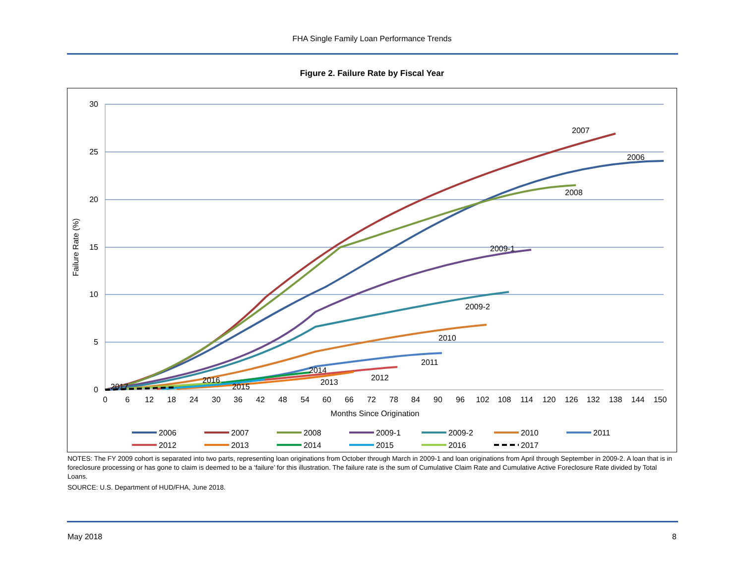FHA Single Family Loan Performance Trends
Figure 2. Failure Rate by Fiscal Year
30
25
20
15
10
5
0
0
6
12
18
24
30
36
42
48
54
60
66
72
78
84
90
96
102
108
114
120
126
132
138
144
150
Months Since Origination
Failure Rate (%)
2007
2006
2008
2009-1
2009-2
2010
2011
2012
2013
2014
2015
2016
2017
2006
2007
2008
2009-1
2009-2
2010
2011
2012
2013
2014
2015
2016
2017
NOTES: The FY 2009 cohort is separated into two parts, representing loan originations from October through March in 2009-1 and loan originations from April through September in 2009-2. A loan that is in foreclosure processing or has gone to claim is deemed to be a ‘failure’ for this illustration. The failure rate is the sum of Cumulative Claim Rate and Cumulative Active Foreclosure Rate divided by Total Loans.
SOURCE: U.S. Department of HUD/FHA, June 2018.
May 2018 8